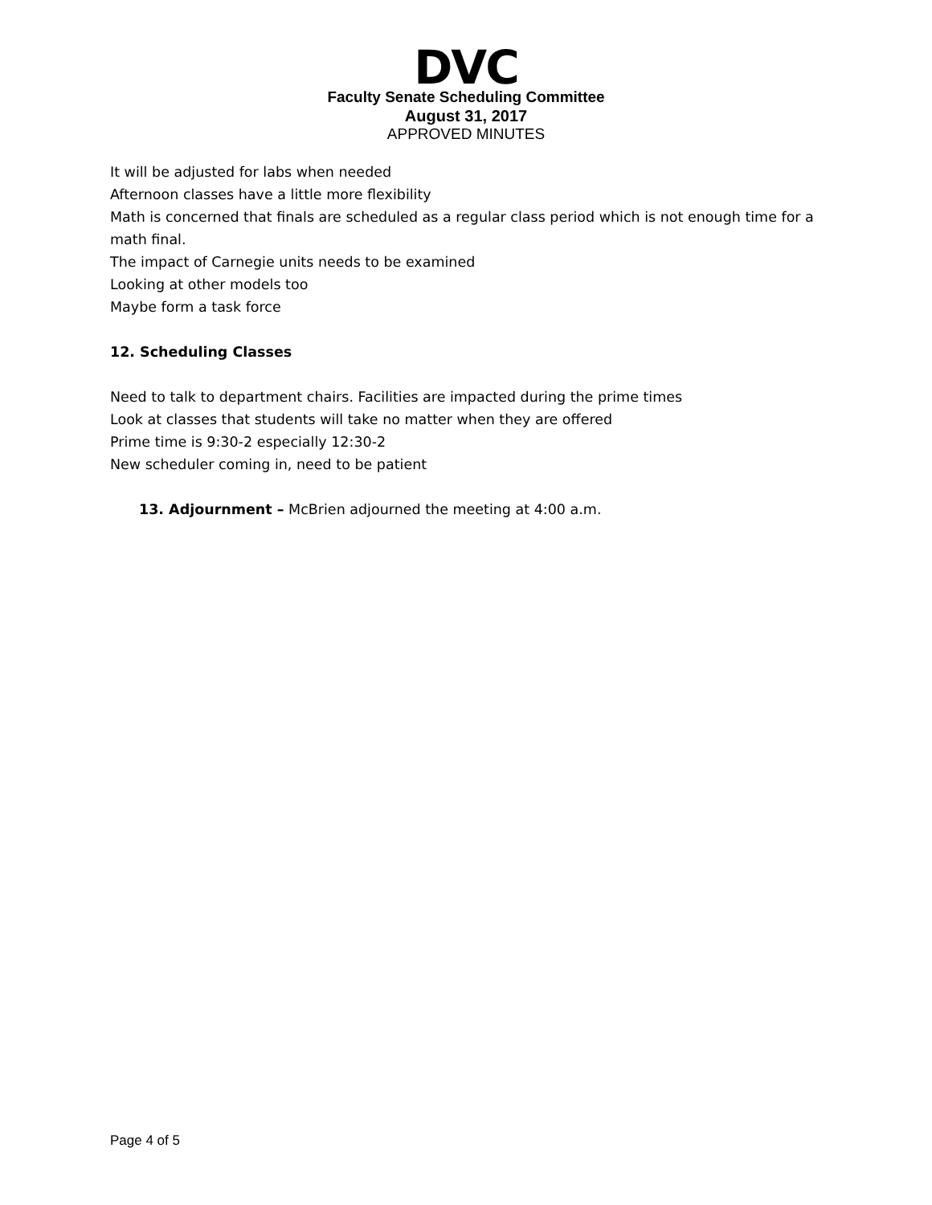DVC
Faculty Senate Scheduling Committee
August 31, 2017
APPROVED MINUTES
It will be adjusted for labs when needed
Afternoon classes have a little more flexibility
Math is concerned that finals are scheduled as a regular class period which is not enough time for a math final.
The impact of Carnegie units needs to be examined
Looking at other models too
Maybe form a task force
12. Scheduling Classes
Need to talk to department chairs. Facilities are impacted during the prime times
Look at classes that students will take no matter when they are offered
Prime time is 9:30-2 especially 12:30-2
New scheduler coming in, need to be patient
13. Adjournment – McBrien adjourned the meeting at 4:00 a.m.
Page 4 of 5